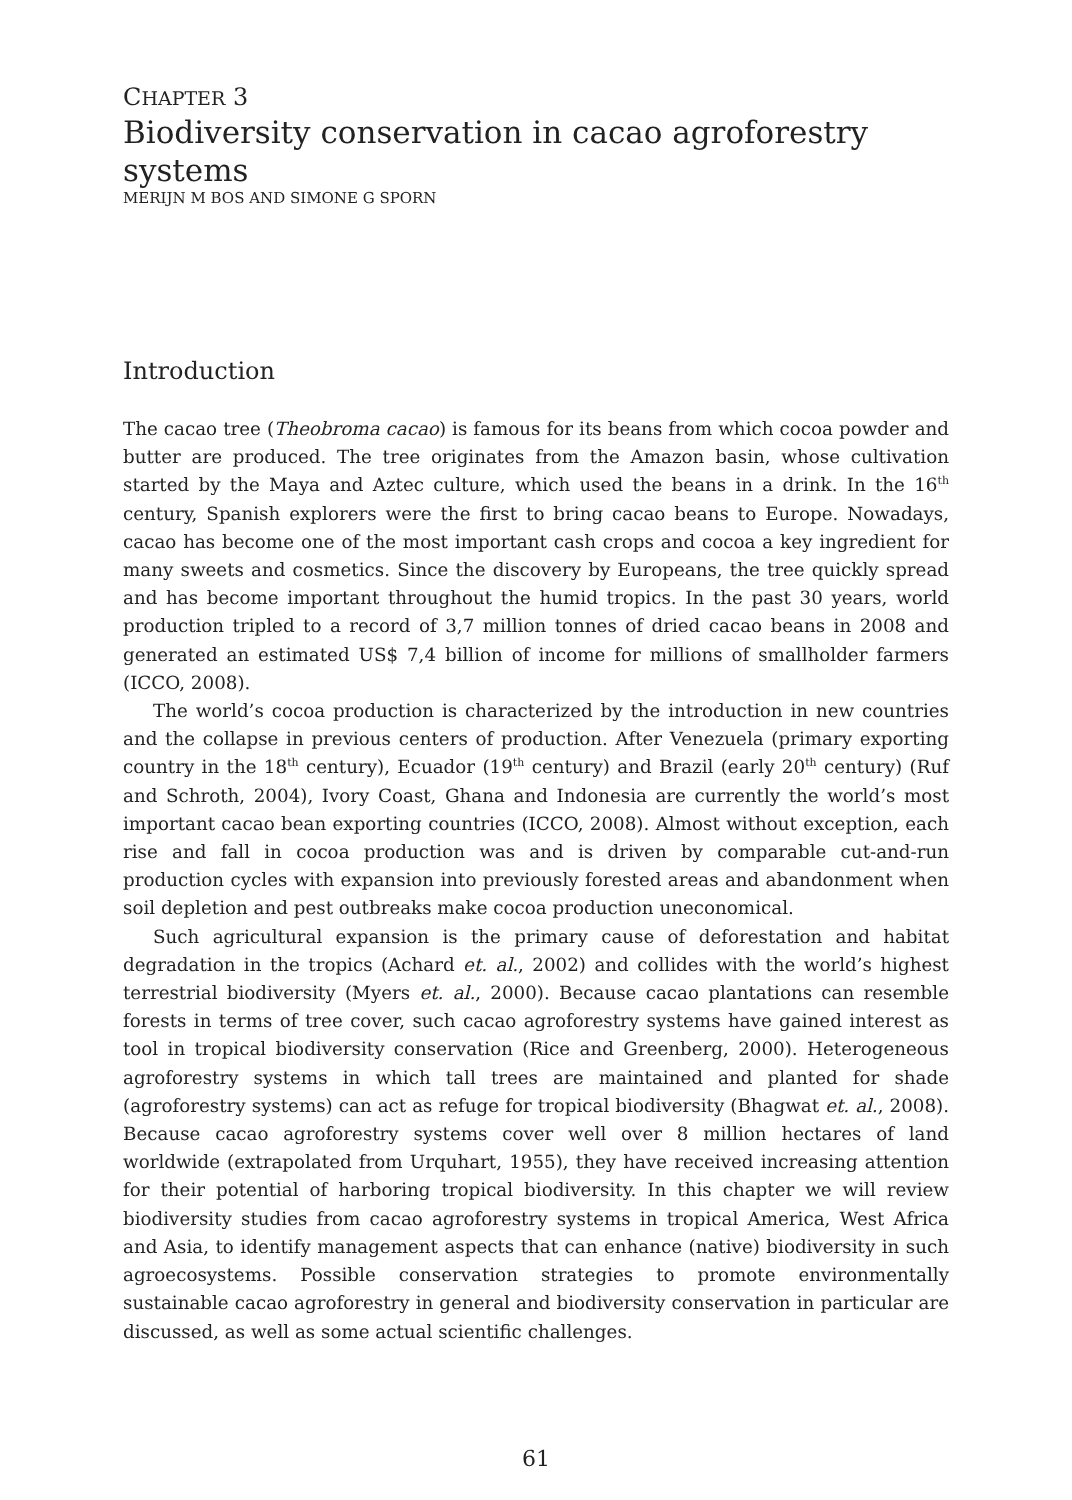CHAPTER 3
Biodiversity conservation in cacao agroforestry systems
MERIJN M BOS AND SIMONE G SPORN
Introduction
The cacao tree (Theobroma cacao) is famous for its beans from which cocoa powder and butter are produced. The tree originates from the Amazon basin, whose cultivation started by the Maya and Aztec culture, which used the beans in a drink. In the 16<sup>th</sup> century, Spanish explorers were the first to bring cacao beans to Europe. Nowadays, cacao has become one of the most important cash crops and cocoa a key ingredient for many sweets and cosmetics. Since the discovery by Europeans, the tree quickly spread and has become important throughout the humid tropics. In the past 30 years, world production tripled to a record of 3,7 million tonnes of dried cacao beans in 2008 and generated an estimated US$ 7,4 billion of income for millions of smallholder farmers (ICCO, 2008).
The world’s cocoa production is characterized by the introduction in new countries and the collapse in previous centers of production. After Venezuela (primary exporting country in the 18<sup>th</sup> century), Ecuador (19<sup>th</sup> century) and Brazil (early 20<sup>th</sup> century) (Ruf and Schroth, 2004), Ivory Coast, Ghana and Indonesia are currently the world’s most important cacao bean exporting countries (ICCO, 2008). Almost without exception, each rise and fall in cocoa production was and is driven by comparable cut-and-run production cycles with expansion into previously forested areas and abandonment when soil depletion and pest outbreaks make cocoa production uneconomical.
Such agricultural expansion is the primary cause of deforestation and habitat degradation in the tropics (Achard et. al., 2002) and collides with the world’s highest terrestrial biodiversity (Myers et. al., 2000). Because cacao plantations can resemble forests in terms of tree cover, such cacao agroforestry systems have gained interest as tool in tropical biodiversity conservation (Rice and Greenberg, 2000). Heterogeneous agroforestry systems in which tall trees are maintained and planted for shade (agroforestry systems) can act as refuge for tropical biodiversity (Bhagwat et. al., 2008). Because cacao agroforestry systems cover well over 8 million hectares of land worldwide (extrapolated from Urquhart, 1955), they have received increasing attention for their potential of harboring tropical biodiversity. In this chapter we will review biodiversity studies from cacao agroforestry systems in tropical America, West Africa and Asia, to identify management aspects that can enhance (native) biodiversity in such agroecosystems. Possible conservation strategies to promote environmentally sustainable cacao agroforestry in general and biodiversity conservation in particular are discussed, as well as some actual scientific challenges.
61